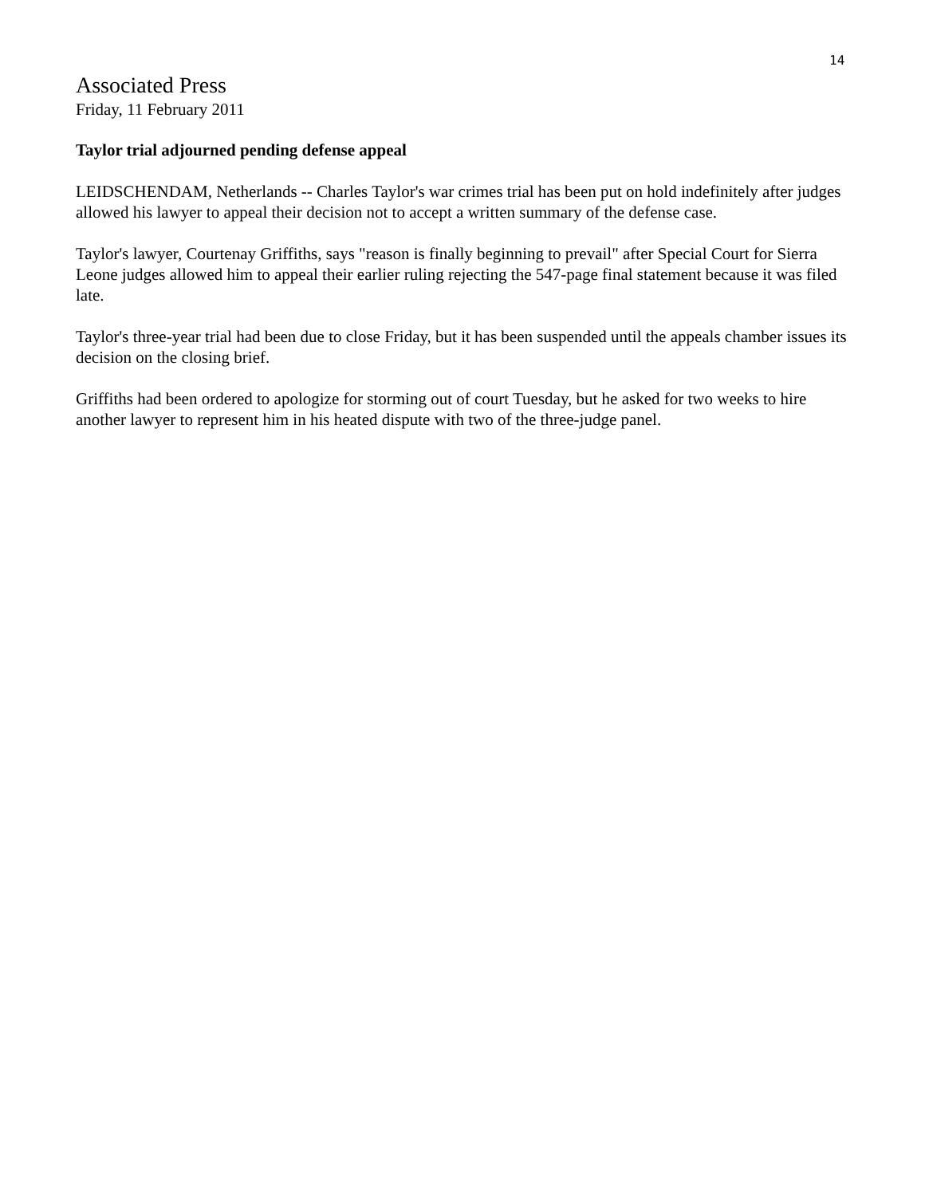14
Associated Press
Friday, 11 February 2011
Taylor trial adjourned pending defense appeal
LEIDSCHENDAM, Netherlands -- Charles Taylor's war crimes trial has been put on hold indefinitely after judges allowed his lawyer to appeal their decision not to accept a written summary of the defense case.
Taylor's lawyer, Courtenay Griffiths, says "reason is finally beginning to prevail" after Special Court for Sierra Leone judges allowed him to appeal their earlier ruling rejecting the 547-page final statement because it was filed late.
Taylor's three-year trial had been due to close Friday, but it has been suspended until the appeals chamber issues its decision on the closing brief.
Griffiths had been ordered to apologize for storming out of court Tuesday, but he asked for two weeks to hire another lawyer to represent him in his heated dispute with two of the three-judge panel.